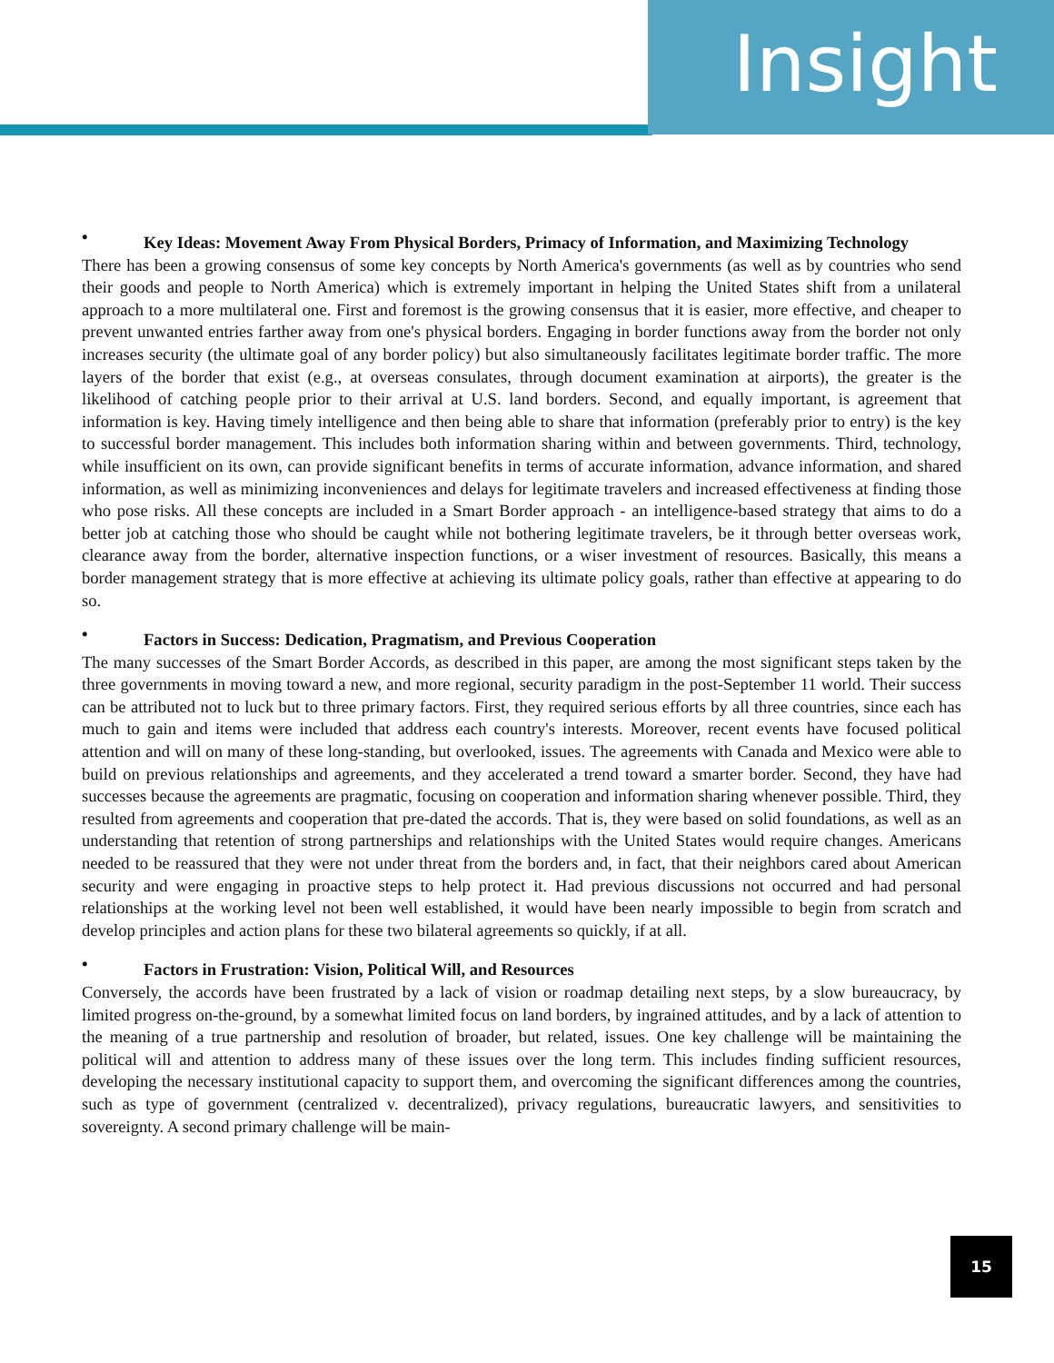Insight
• Key Ideas: Movement Away From Physical Borders, Primacy of Information, and Maximizing Technology
There has been a growing consensus of some key concepts by North America's governments (as well as by countries who send their goods and people to North America) which is extremely important in helping the United States shift from a unilateral approach to a more multilateral one. First and foremost is the growing consensus that it is easier, more effective, and cheaper to prevent unwanted entries farther away from one's physical borders. Engaging in border functions away from the border not only increases security (the ultimate goal of any border policy) but also simultaneously facilitates legitimate border traffic. The more layers of the border that exist (e.g., at overseas consulates, through document examination at airports), the greater is the likelihood of catching people prior to their arrival at U.S. land borders. Second, and equally important, is agreement that information is key. Having timely intelligence and then being able to share that information (preferably prior to entry) is the key to successful border management. This includes both information sharing within and between governments. Third, technology, while insufficient on its own, can provide significant benefits in terms of accurate information, advance information, and shared information, as well as minimizing inconveniences and delays for legitimate travelers and increased effectiveness at finding those who pose risks. All these concepts are included in a Smart Border approach - an intelligence-based strategy that aims to do a better job at catching those who should be caught while not bothering legitimate travelers, be it through better overseas work, clearance away from the border, alternative inspection functions, or a wiser investment of resources. Basically, this means a border management strategy that is more effective at achieving its ultimate policy goals, rather than effective at appearing to do so.
• Factors in Success: Dedication, Pragmatism, and Previous Cooperation
The many successes of the Smart Border Accords, as described in this paper, are among the most significant steps taken by the three governments in moving toward a new, and more regional, security paradigm in the post-September 11 world. Their success can be attributed not to luck but to three primary factors. First, they required serious efforts by all three countries, since each has much to gain and items were included that address each country's interests. Moreover, recent events have focused political attention and will on many of these long-standing, but overlooked, issues. The agreements with Canada and Mexico were able to build on previous relationships and agreements, and they accelerated a trend toward a smarter border. Second, they have had successes because the agreements are pragmatic, focusing on cooperation and information sharing whenever possible. Third, they resulted from agreements and cooperation that pre-dated the accords. That is, they were based on solid foundations, as well as an understanding that retention of strong partnerships and relationships with the United States would require changes. Americans needed to be reassured that they were not under threat from the borders and, in fact, that their neighbors cared about American security and were engaging in proactive steps to help protect it. Had previous discussions not occurred and had personal relationships at the working level not been well established, it would have been nearly impossible to begin from scratch and develop principles and action plans for these two bilateral agreements so quickly, if at all.
• Factors in Frustration: Vision, Political Will, and Resources
Conversely, the accords have been frustrated by a lack of vision or roadmap detailing next steps, by a slow bureaucracy, by limited progress on-the-ground, by a somewhat limited focus on land borders, by ingrained attitudes, and by a lack of attention to the meaning of a true partnership and resolution of broader, but related, issues. One key challenge will be maintaining the political will and attention to address many of these issues over the long term. This includes finding sufficient resources, developing the necessary institutional capacity to support them, and overcoming the significant differences among the countries, such as type of government (centralized v. decentralized), privacy regulations, bureaucratic lawyers, and sensitivities to sovereignty. A second primary challenge will be main-
15